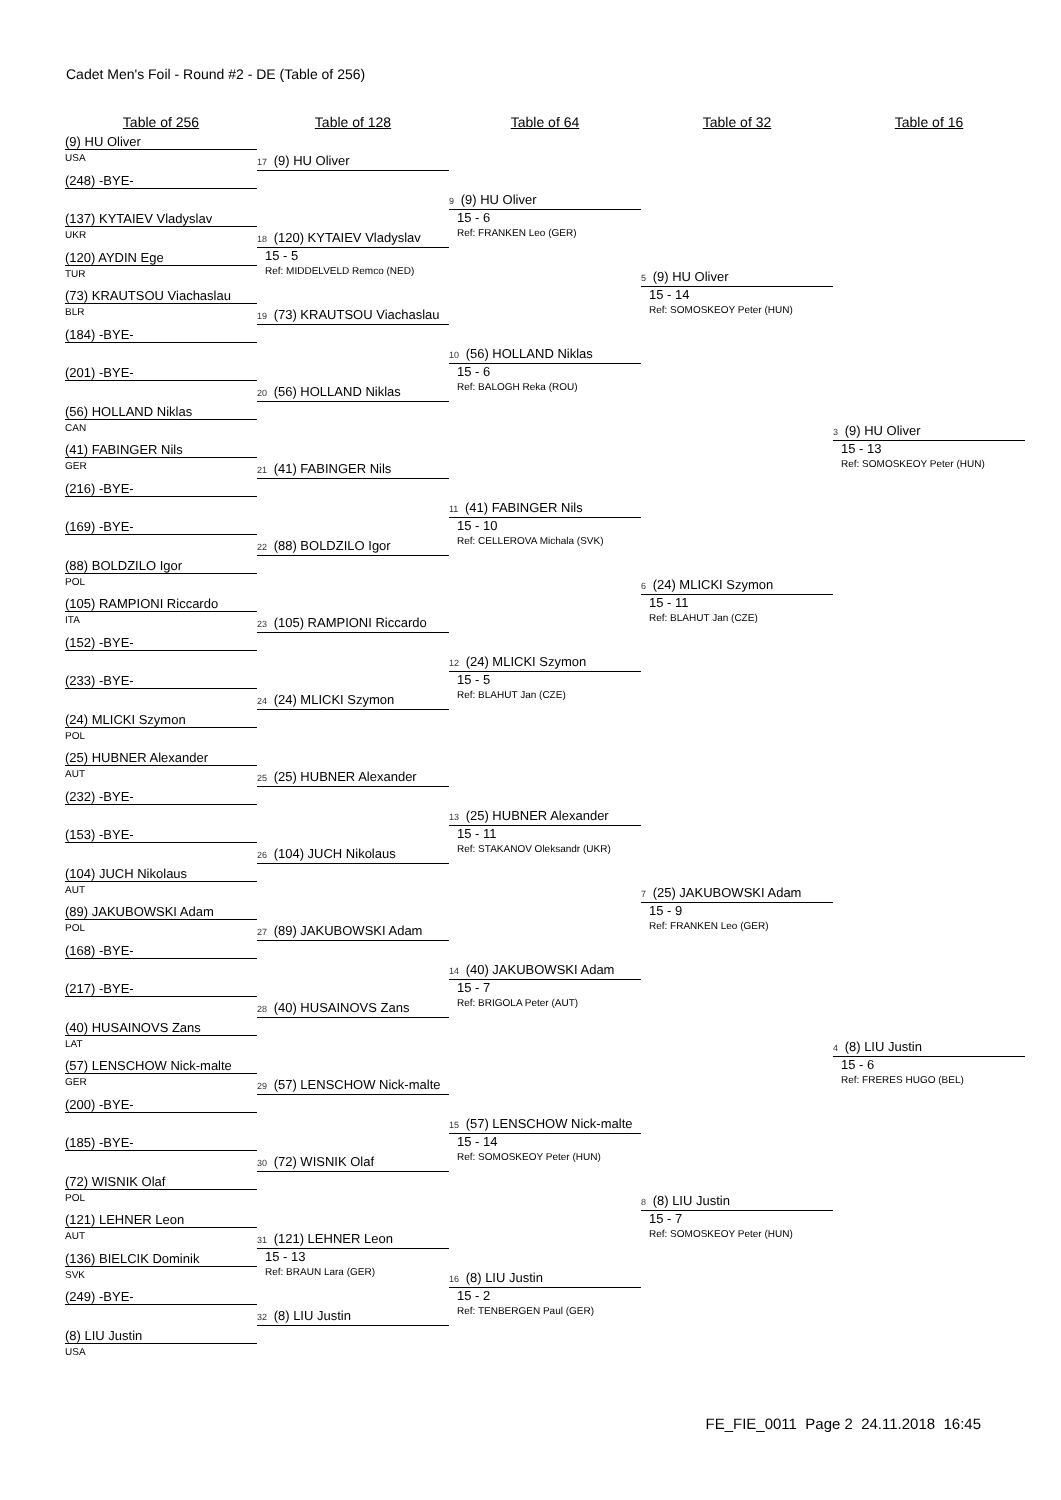Cadet Men's Foil - Round #2 - DE (Table of 256)
Table of 256
Table of 128
Table of 64
Table of 32
Table of 16
(9) HU Oliver
USA
(248) -BYE-
(137) KYTAIEV Vladyslav
UKR
(120) AYDIN Ege
TUR
(73) KRAUTSOU Viachaslau
BLR
(184) -BYE-
(201) -BYE-
(56) HOLLAND Niklas
CAN
(41) FABINGER Nils
GER
(216) -BYE-
(169) -BYE-
(88) BOLDZILO Igor
POL
(105) RAMPIONI Riccardo
ITA
(152) -BYE-
(233) -BYE-
(24) MLICKI Szymon
POL
(25) HUBNER Alexander
AUT
(232) -BYE-
(153) -BYE-
(104) JUCH Nikolaus
AUT
(89) JAKUBOWSKI Adam
POL
(168) -BYE-
(217) -BYE-
(40) HUSAINOVS Zans
LAT
(57) LENSCHOW Nick-malte
GER
(200) -BYE-
(185) -BYE-
(72) WISNIK Olaf
POL
(121) LEHNER Leon
AUT
(136) BIELCIK Dominik
SVK
(249) -BYE-
(8) LIU Justin
USA
17 (9) HU Oliver
18 (120) KYTAIEV Vladyslav
15 - 5
Ref: MIDDELVELD Remco (NED)
19 (73) KRAUTSOU Viachaslau
20 (56) HOLLAND Niklas
21 (41) FABINGER Nils
22 (88) BOLDZILO Igor
23 (105) RAMPIONI Riccardo
24 (24) MLICKI Szymon
25 (25) HUBNER Alexander
26 (104) JUCH Nikolaus
27 (89) JAKUBOWSKI Adam
28 (40) HUSAINOVS Zans
29 (57) LENSCHOW Nick-malte
30 (72) WISNIK Olaf
31 (121) LEHNER Leon
15 - 13
Ref: BRAUN Lara (GER)
32 (8) LIU Justin
9 (9) HU Oliver
15 - 6
Ref: FRANKEN Leo (GER)
10 (56) HOLLAND Niklas
15 - 6
Ref: BALOGH Reka (ROU)
11 (41) FABINGER Nils
15 - 10
Ref: CELLEROVA Michala (SVK)
12 (24) MLICKI Szymon
15 - 5
Ref: BLAHUT Jan (CZE)
13 (25) HUBNER Alexander
15 - 11
Ref: STAKANOV Oleksandr (UKR)
14 (40) JAKUBOWSKI Adam
15 - 7
Ref: BRIGOLA Peter (AUT)
15 (57) LENSCHOW Nick-malte
15 - 14
Ref: SOMOSKEOY Peter (HUN)
16 (8) LIU Justin
15 - 2
Ref: TENBERGEN Paul (GER)
5 (9) HU Oliver
15 - 14
Ref: SOMOSKEOY Peter (HUN)
6 (24) MLICKI Szymon
15 - 11
Ref: BLAHUT Jan (CZE)
7 (25) JAKUBOWSKI Adam
15 - 9
Ref: FRANKEN Leo (GER)
8 (8) LIU Justin
15 - 7
Ref: SOMOSKEOY Peter (HUN)
3 (9) HU Oliver
15 - 13
Ref: SOMOSKEOY Peter (HUN)
4 (8) LIU Justin
15 - 6
Ref: FRERES HUGO (BEL)
FE_FIE_0011 Page 2 24.11.2018 16:45